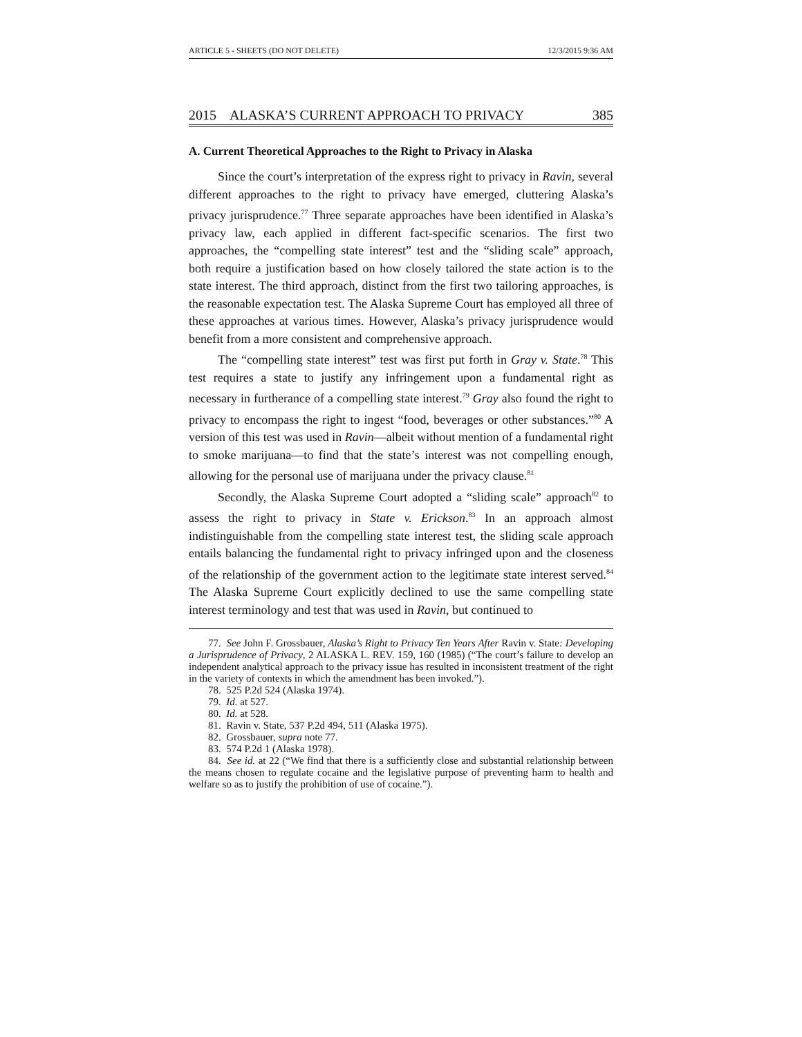ARTICLE 5 - SHEETS (DO NOT DELETE) 12/3/2015 9:36 AM
2015 ALASKA’S CURRENT APPROACH TO PRIVACY 385
A. Current Theoretical Approaches to the Right to Privacy in Alaska
Since the court’s interpretation of the express right to privacy in Ravin, several different approaches to the right to privacy have emerged, cluttering Alaska’s privacy jurisprudence.<sup>77</sup> Three separate approaches have been identified in Alaska’s privacy law, each applied in different fact-specific scenarios. The first two approaches, the “compelling state interest” test and the “sliding scale” approach, both require a justification based on how closely tailored the state action is to the state interest. The third approach, distinct from the first two tailoring approaches, is the reasonable expectation test. The Alaska Supreme Court has employed all three of these approaches at various times. However, Alaska’s privacy jurisprudence would benefit from a more consistent and comprehensive approach.
The “compelling state interest” test was first put forth in Gray v. State.<sup>78</sup> This test requires a state to justify any infringement upon a fundamental right as necessary in furtherance of a compelling state interest.<sup>79</sup> Gray also found the right to privacy to encompass the right to ingest “food, beverages or other substances.”<sup>80</sup> A version of this test was used in Ravin—albeit without mention of a fundamental right to smoke marijuana—to find that the state’s interest was not compelling enough, allowing for the personal use of marijuana under the privacy clause.<sup>81</sup>
Secondly, the Alaska Supreme Court adopted a “sliding scale” approach<sup>82</sup> to assess the right to privacy in State v. Erickson.<sup>83</sup> In an approach almost indistinguishable from the compelling state interest test, the sliding scale approach entails balancing the fundamental right to privacy infringed upon and the closeness of the relationship of the government action to the legitimate state interest served.<sup>84</sup> The Alaska Supreme Court explicitly declined to use the same compelling state interest terminology and test that was used in Ravin, but continued to
77. See John F. Grossbauer, Alaska’s Right to Privacy Ten Years After Ravin v. State: Developing a Jurisprudence of Privacy, 2 ALASKA L. REV. 159, 160 (1985) (“The court’s failure to develop an independent analytical approach to the privacy issue has resulted in inconsistent treatment of the right in the variety of contexts in which the amendment has been invoked.”).
78. 525 P.2d 524 (Alaska 1974).
79. Id. at 527.
80. Id. at 528.
81. Ravin v. State, 537 P.2d 494, 511 (Alaska 1975).
82. Grossbauer, supra note 77.
83. 574 P.2d 1 (Alaska 1978).
84. See id. at 22 (“We find that there is a sufficiently close and substantial relationship between the means chosen to regulate cocaine and the legislative purpose of preventing harm to health and welfare so as to justify the prohibition of use of cocaine.”).